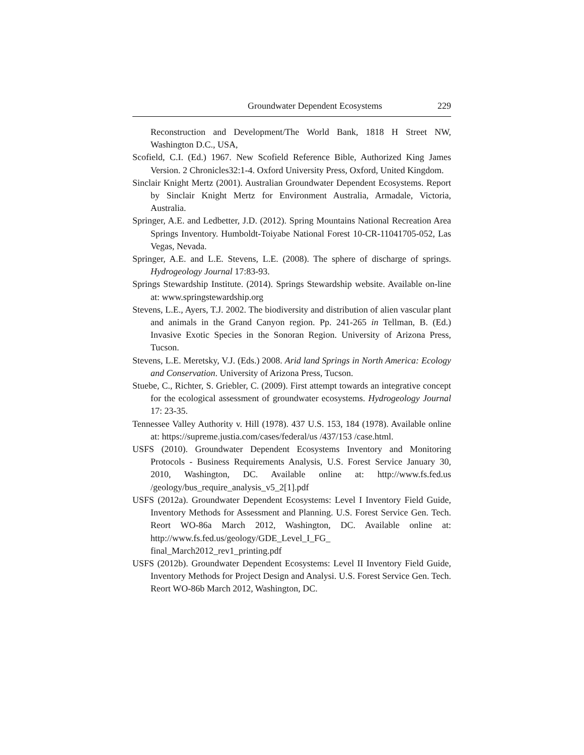Groundwater Dependent Ecosystems 229
Reconstruction and Development/The World Bank, 1818 H Street NW, Washington D.C., USA,
Scofield, C.I. (Ed.) 1967. New Scofield Reference Bible, Authorized King James Version. 2 Chronicles32:1-4. Oxford University Press, Oxford, United Kingdom.
Sinclair Knight Mertz (2001). Australian Groundwater Dependent Ecosystems. Report by Sinclair Knight Mertz for Environment Australia, Armadale, Victoria, Australia.
Springer, A.E. and Ledbetter, J.D. (2012). Spring Mountains National Recreation Area Springs Inventory. Humboldt-Toiyabe National Forest 10-CR-11041705-052, Las Vegas, Nevada.
Springer, A.E. and L.E. Stevens, L.E. (2008). The sphere of discharge of springs. Hydrogeology Journal 17:83-93.
Springs Stewardship Institute. (2014). Springs Stewardship website. Available on-line at: www.springstewardship.org
Stevens, L.E., Ayers, T.J. 2002. The biodiversity and distribution of alien vascular plant and animals in the Grand Canyon region. Pp. 241-265 in Tellman, B. (Ed.) Invasive Exotic Species in the Sonoran Region. University of Arizona Press, Tucson.
Stevens, L.E. Meretsky, V.J. (Eds.) 2008. Arid land Springs in North America: Ecology and Conservation. University of Arizona Press, Tucson.
Stuebe, C., Richter, S. Griebler, C. (2009). First attempt towards an integrative concept for the ecological assessment of groundwater ecosystems. Hydrogeology Journal 17: 23-35.
Tennessee Valley Authority v. Hill (1978). 437 U.S. 153, 184 (1978). Available online at: https://supreme.justia.com/cases/federal/us /437/153 /case.html.
USFS (2010). Groundwater Dependent Ecosystems Inventory and Monitoring Protocols - Business Requirements Analysis, U.S. Forest Service January 30, 2010, Washington, DC. Available online at: http://www.fs.fed.us /geology/bus_require_analysis_v5_2[1].pdf
USFS (2012a). Groundwater Dependent Ecosystems: Level I Inventory Field Guide, Inventory Methods for Assessment and Planning. U.S. Forest Service Gen. Tech. Reort WO-86a March 2012, Washington, DC. Available online at: http://www.fs.fed.us/geology/GDE_Level_I_FG_ final_March2012_rev1_printing.pdf
USFS (2012b). Groundwater Dependent Ecosystems: Level II Inventory Field Guide, Inventory Methods for Project Design and Analysi. U.S. Forest Service Gen. Tech. Reort WO-86b March 2012, Washington, DC.